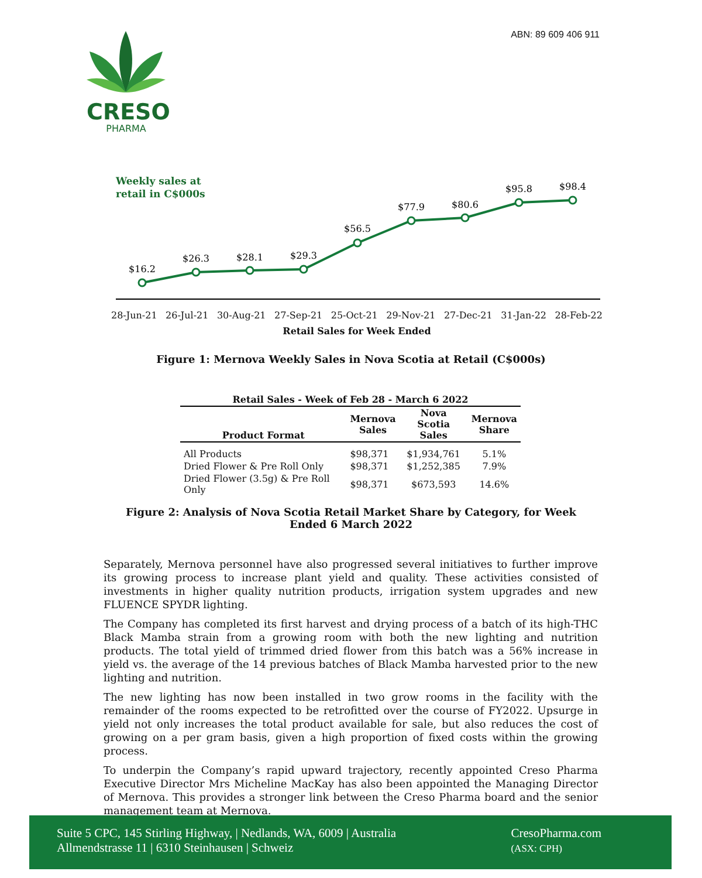ABN: 89 609 406 911
CRESO
PHARMA
Weekly sales at
retail in C$000s
$16.2
$26.3
$28.1
$29.3
$56.5
$77.9
$80.6
$95.8
$98.4
28-Jun-21 26-Jul-21 30-Aug-21 27-Sep-21 25-Oct-21 29-Nov-21 27-Dec-21 31-Jan-22 28-Feb-22
Retail Sales for Week Ended
Figure 1: Mernova Weekly Sales in Nova Scotia at Retail (C$000s)
| Retail Sales - Week of Feb 28 - March 6 2022 | | | |
| --- | --- | --- | --- |
| Product Format | Mernova Sales | Nova Scotia Sales | Mernova Share |
| All Products | $98,371 | $1,934,761 | 5.1% |
| Dried Flower & Pre Roll Only | $98,371 | $1,252,385 | 7.9% |
| Dried Flower (3.5g) & Pre Roll Only | $98,371 | $673,593 | 14.6% |
Figure 2: Analysis of Nova Scotia Retail Market Share by Category, for Week Ended 6 March 2022
Separately, Mernova personnel have also progressed several initiatives to further improve its growing process to increase plant yield and quality. These activities consisted of investments in higher quality nutrition products, irrigation system upgrades and new FLUENCE SPYDR lighting.
The Company has completed its first harvest and drying process of a batch of its high-THC Black Mamba strain from a growing room with both the new lighting and nutrition products. The total yield of trimmed dried flower from this batch was a 56% increase in yield vs. the average of the 14 previous batches of Black Mamba harvested prior to the new lighting and nutrition.
The new lighting has now been installed in two grow rooms in the facility with the remainder of the rooms expected to be retrofitted over the course of FY2022. Upsurge in yield not only increases the total product available for sale, but also reduces the cost of growing on a per gram basis, given a high proportion of fixed costs within the growing process.
To underpin the Company’s rapid upward trajectory, recently appointed Creso Pharma Executive Director Mrs Micheline MacKay has also been appointed the Managing Director of Mernova. This provides a stronger link between the Creso Pharma board and the senior management team at Mernova.
Suite 5 CPC, 145 Stirling Highway, | Nedlands, WA, 6009 | Australia
Allmendstrasse 11 | 6310 Steinhausen | Schweiz
CresoPharma.com
(ASX: CPH)